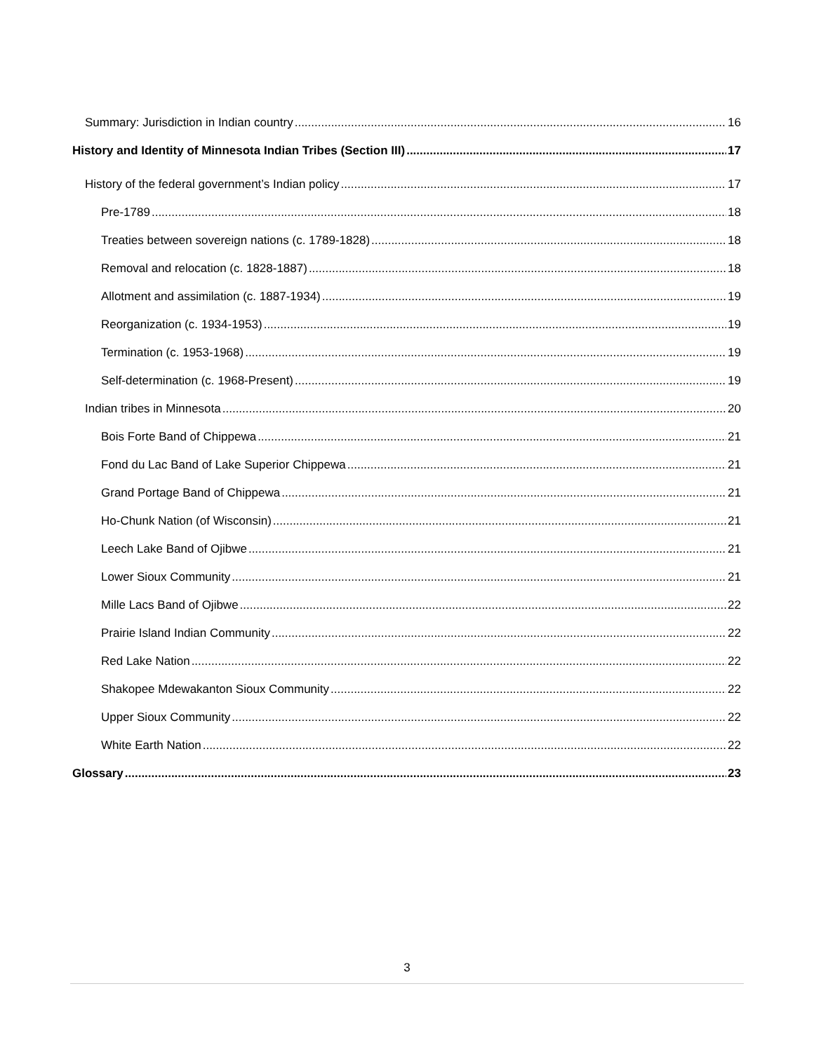Summary: Jurisdiction in Indian country 16
History and Identity of Minnesota Indian Tribes (Section III) 17
History of the federal government’s Indian policy 17
Pre-1789 18
Treaties between sovereign nations (c. 1789-1828) 18
Removal and relocation (c. 1828-1887) 18
Allotment and assimilation (c. 1887-1934) 19
Reorganization (c. 1934-1953) 19
Termination (c. 1953-1968) 19
Self-determination (c. 1968-Present) 19
Indian tribes in Minnesota 20
Bois Forte Band of Chippewa 21
Fond du Lac Band of Lake Superior Chippewa 21
Grand Portage Band of Chippewa 21
Ho-Chunk Nation (of Wisconsin) 21
Leech Lake Band of Ojibwe 21
Lower Sioux Community 21
Mille Lacs Band of Ojibwe 22
Prairie Island Indian Community 22
Red Lake Nation 22
Shakopee Mdewakanton Sioux Community 22
Upper Sioux Community 22
White Earth Nation 22
Glossary 23
3